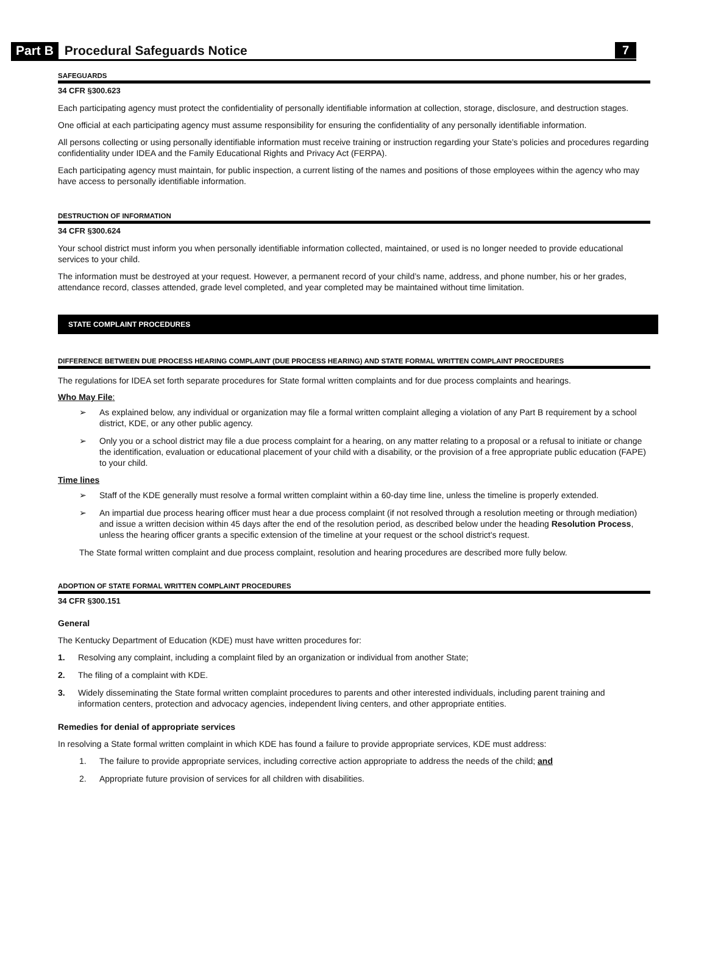Part B Procedural Safeguards Notice 7
SAFEGUARDS
34 CFR §300.623
Each participating agency must protect the confidentiality of personally identifiable information at collection, storage, disclosure, and destruction stages.
One official at each participating agency must assume responsibility for ensuring the confidentiality of any personally identifiable information.
All persons collecting or using personally identifiable information must receive training or instruction regarding your State’s policies and procedures regarding confidentiality under IDEA and the Family Educational Rights and Privacy Act (FERPA).
Each participating agency must maintain, for public inspection, a current listing of the names and positions of those employees within the agency who may have access to personally identifiable information.
DESTRUCTION OF INFORMATION
34 CFR §300.624
Your school district must inform you when personally identifiable information collected, maintained, or used is no longer needed to provide educational services to your child.
The information must be destroyed at your request. However, a permanent record of your child’s name, address, and phone number, his or her grades, attendance record, classes attended, grade level completed, and year completed may be maintained without time limitation.
STATE COMPLAINT PROCEDURES
DIFFERENCE BETWEEN DUE PROCESS HEARING COMPLAINT (DUE PROCESS HEARING) AND STATE FORMAL WRITTEN COMPLAINT PROCEDURES
The regulations for IDEA set forth separate procedures for State formal written complaints and for due process complaints and hearings.
Who May File:
➢ As explained below, any individual or organization may file a formal written complaint alleging a violation of any Part B requirement by a school district, KDE, or any other public agency.
➢ Only you or a school district may file a due process complaint for a hearing, on any matter relating to a proposal or a refusal to initiate or change the identification, evaluation or educational placement of your child with a disability, or the provision of a free appropriate public education (FAPE) to your child.
Time lines
➢ Staff of the KDE generally must resolve a formal written complaint within a 60-day time line, unless the timeline is properly extended.
➢ An impartial due process hearing officer must hear a due process complaint (if not resolved through a resolution meeting or through mediation) and issue a written decision within 45 days after the end of the resolution period, as described below under the heading Resolution Process, unless the hearing officer grants a specific extension of the timeline at your request or the school district's request.
The State formal written complaint and due process complaint, resolution and hearing procedures are described more fully below.
ADOPTION OF STATE FORMAL WRITTEN COMPLAINT PROCEDURES
34 CFR §300.151
General
The Kentucky Department of Education (KDE) must have written procedures for:
1. Resolving any complaint, including a complaint filed by an organization or individual from another State;
2. The filing of a complaint with KDE.
3. Widely disseminating the State formal written complaint procedures to parents and other interested individuals, including parent training and information centers, protection and advocacy agencies, independent living centers, and other appropriate entities.
Remedies for denial of appropriate services
In resolving a State formal written complaint in which KDE has found a failure to provide appropriate services, KDE must address:
1. The failure to provide appropriate services, including corrective action appropriate to address the needs of the child; and
2. Appropriate future provision of services for all children with disabilities.